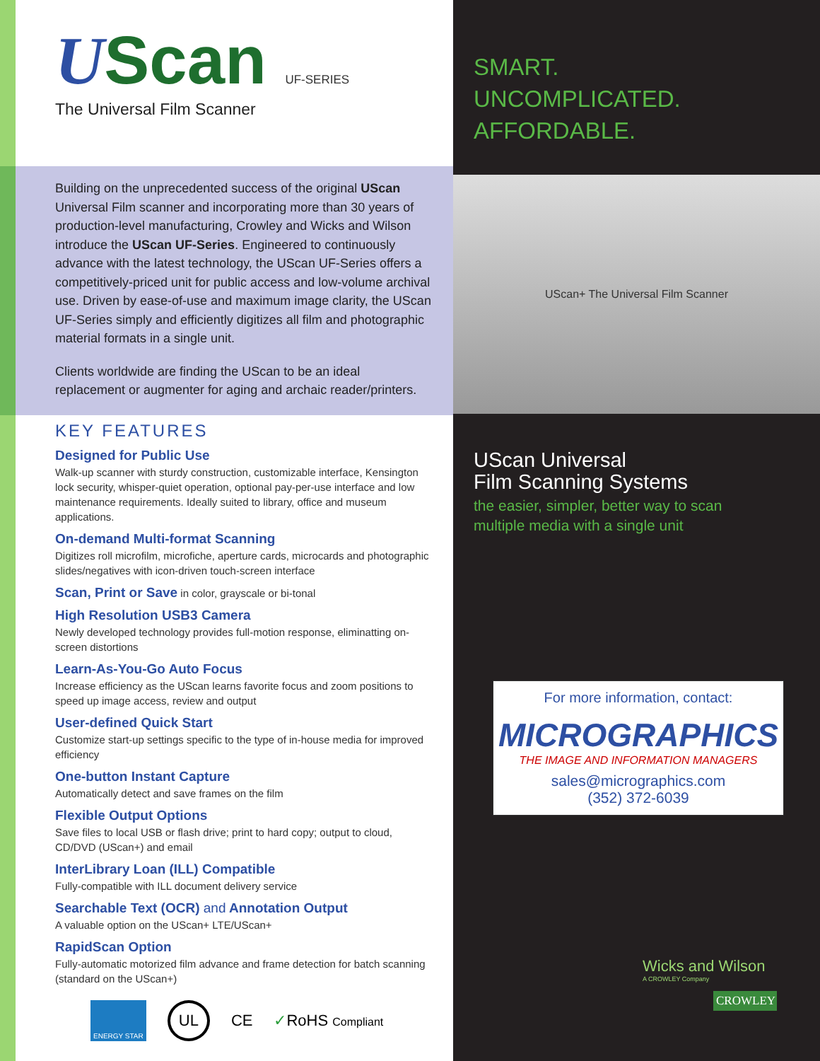UScan UF-SERIES
The Universal Film Scanner
Building on the unprecedented success of the original UScan Universal Film scanner and incorporating more than 30 years of production-level manufacturing, Crowley and Wicks and Wilson introduce the UScan UF-Series. Engineered to continuously advance with the latest technology, the UScan UF-Series offers a competitively-priced unit for public access and low-volume archival use. Driven by ease-of-use and maximum image clarity, the UScan UF-Series simply and efficiently digitizes all film and photographic material formats in a single unit.
Clients worldwide are finding the UScan to be an ideal replacement or augmenter for aging and archaic reader/printers.
KEY FEATURES
Designed for Public Use
Walk-up scanner with sturdy construction, customizable interface, Kensington lock security, whisper-quiet operation, optional pay-per-use interface and low maintenance requirements. Ideally suited to library, office and museum applications.
On-demand Multi-format Scanning
Digitizes roll microfilm, microfiche, aperture cards, microcards and photographic slides/negatives with icon-driven touch-screen interface
Scan, Print or Save in color, grayscale or bi-tonal
High Resolution USB3 Camera
Newly developed technology provides full-motion response, eliminatting on-screen distortions
Learn-As-You-Go Auto Focus
Increase efficiency as the UScan learns favorite focus and zoom positions to speed up image access, review and output
User-defined Quick Start
Customize start-up settings specific to the type of in-house media for improved efficiency
One-button Instant Capture
Automatically detect and save frames on the film
Flexible Output Options
Save files to local USB or flash drive; print to hard copy; output to cloud, CD/DVD (UScan+) and email
InterLibrary Loan (ILL) Compatible
Fully-compatible with ILL document delivery service
Searchable Text (OCR) and Annotation Output
A valuable option on the UScan+ LTE/UScan+
RapidScan Option
Fully-automatic motorized film advance and frame detection for batch scanning (standard on the UScan+)
ENERGY STAR UL CE ✓RoHS Compliant
SMART.
UNCOMPLICATED.
AFFORDABLE.
UScan+ The Universal Film Scanner
UScan Universal
Film Scanning Systems
the easier, simpler, better way to scan
multiple media with a single unit
For more information, contact:
MICROGRAPHICS
THE IMAGE AND INFORMATION MANAGERS
sales@micrographics.com
(352) 372-6039
Wicks and Wilson
A CROWLEY Company
CROWLEY